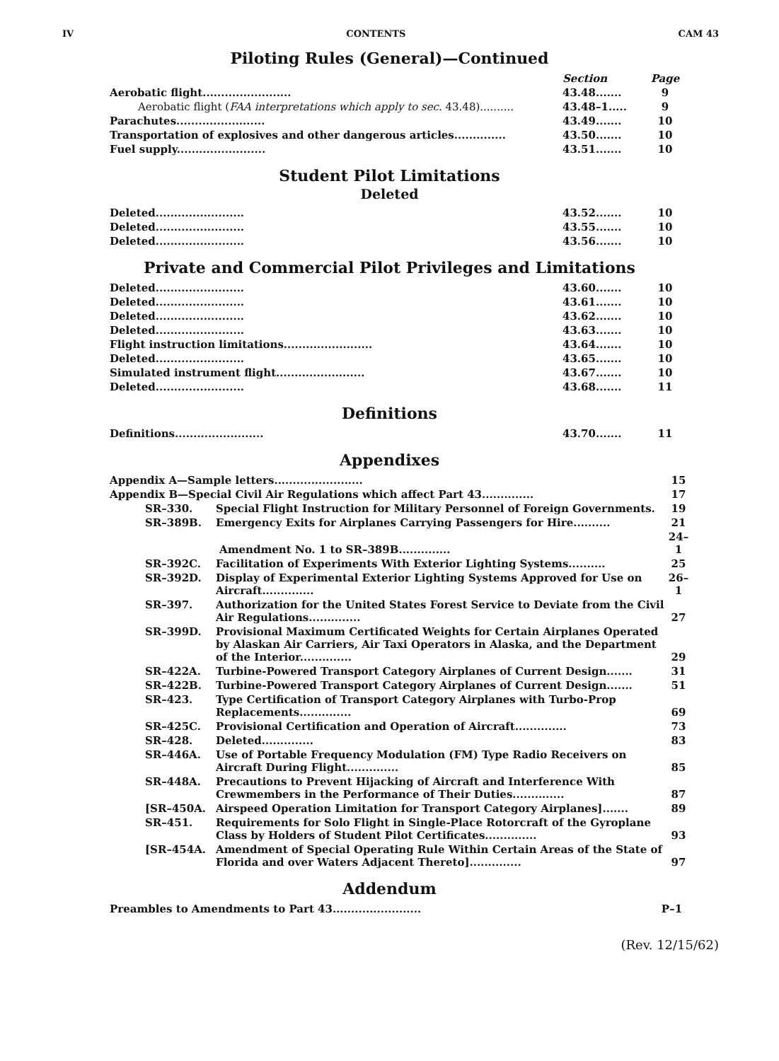IV CONTENTS CAM 43
Piloting Rules (General)—Continued
| | Section | Page |
| Aerobatic flight........................ | 43.48....... | 9 |
| Aerobatic flight ( FAA interpretations which apply to sec. 43.48).......... | 43.48–1..... | 9 |
| Parachutes........................ | 43.49....... | 10 |
| Transportation of explosives and other dangerous articles.............. | 43.50....... | 10 |
| Fuel supply........................ | 43.51....... | 10 |
Student Pilot Limitations
Deleted
| Deleted........................ | 43.52....... | 10 |
| Deleted........................ | 43.55....... | 10 |
| Deleted........................ | 43.56....... | 10 |
Private and Commercial Pilot Privileges and Limitations
| Deleted........................ | 43.60....... | 10 |
| Deleted........................ | 43.61....... | 10 |
| Deleted........................ | 43.62....... | 10 |
| Deleted........................ | 43.63....... | 10 |
| Flight instruction limitations........................ | 43.64....... | 10 |
| Deleted........................ | 43.65....... | 10 |
| Simulated instrument flight........................ | 43.67....... | 10 |
| Deleted........................ | 43.68....... | 11 |
Definitions
| Definitions........................ | 43.70....... | 11 |
Appendixes
| Appendix A—Sample letters........................ | | 15 |
| Appendix B—Special Civil Air Regulations which affect Part 43.............. | | 17 |
| SR–330. | Special Flight Instruction for Military Personnel of Foreign Governments. | 19 |
| SR–389B. | Emergency Exits for Airplanes Carrying Passengers for Hire.......... | 21 |
| | Amendment No. 1 to SR–389B.............. | 24–1 |
| SR–392C. | Facilitation of Experiments With Exterior Lighting Systems.......... | 25 |
| SR–392D. | Display of Experimental Exterior Lighting Systems Approved for Use on Aircraft.............. | 26–1 |
| SR–397. | Authorization for the United States Forest Service to Deviate from the Civil Air Regulations.............. | 27 |
| SR–399D. | Provisional Maximum Certificated Weights for Certain Airplanes Operated by Alaskan Air Carriers, Air Taxi Operators in Alaska, and the Department of the Interior.............. | 29 |
| SR–422A. | Turbine-Powered Transport Category Airplanes of Current Design....... | 31 |
| SR–422B. | Turbine-Powered Transport Category Airplanes of Current Design....... | 51 |
| SR–423. | Type Certification of Transport Category Airplanes with Turbo-Prop Replacements.............. | 69 |
| SR–425C. | Provisional Certification and Operation of Aircraft.............. | 73 |
| SR–428. | Deleted.............. | 83 |
| SR–446A. | Use of Portable Frequency Modulation (FM) Type Radio Receivers on Aircraft During Flight.............. | 85 |
| SR–448A. | Precautions to Prevent Hijacking of Aircraft and Interference With Crewmembers in the Performance of Their Duties.............. | 87 |
| [SR–450A. | Airspeed Operation Limitation for Transport Category Airplanes]....... | 89 |
| SR–451. | Requirements for Solo Flight in Single-Place Rotorcraft of the Gyroplane Class by Holders of Student Pilot Certificates.............. | 93 |
| [SR–454A. | Amendment of Special Operating Rule Within Certain Areas of the State of Florida and over Waters Adjacent Thereto].............. | 97 |
Addendum
| Preambles to Amendments to Part 43........................ | P–1 |
(Rev. 12/15/62)